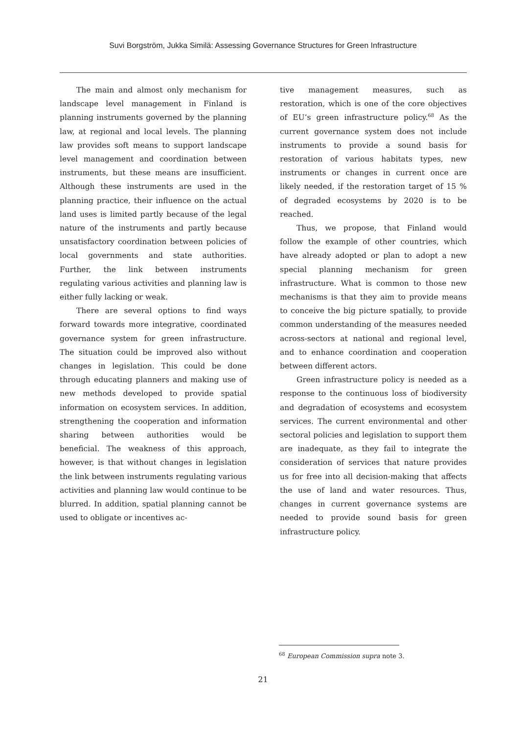Suvi Borgström, Jukka Similä: Assessing Governance Structures for Green Infrastructure
The main and almost only mechanism for landscape level management in Finland is planning instruments governed by the planning law, at regional and local levels. The planning law provides soft means to support landscape level management and coordination between instruments, but these means are insufficient. Although these instruments are used in the planning practice, their influence on the actual land uses is limited partly because of the legal nature of the instruments and partly because unsatisfactory coordination between policies of local governments and state authorities. Further, the link between instruments regulating various activities and planning law is either fully lacking or weak.
There are several options to find ways forward towards more integrative, coordinated governance system for green infrastructure. The situation could be improved also without changes in legislation. This could be done through educating planners and making use of new methods developed to provide spatial information on ecosystem services. In addition, strengthening the cooperation and information sharing between authorities would be beneficial. The weakness of this approach, however, is that without changes in legislation the link between instruments regulating various activities and planning law would continue to be blurred. In addition, spatial planning cannot be used to obligate or incentives ac-
tive management measures, such as restoration, which is one of the core objectives of EU’s green infrastructure policy.<sup>68</sup> As the current governance system does not include instruments to provide a sound basis for restoration of various habitats types, new instruments or changes in current once are likely needed, if the restoration target of 15 % of degraded ecosystems by 2020 is to be reached.
Thus, we propose, that Finland would follow the example of other countries, which have already adopted or plan to adopt a new special planning mechanism for green infrastructure. What is common to those new mechanisms is that they aim to provide means to conceive the big picture spatially, to provide common understanding of the measures needed across-sectors at national and regional level, and to enhance coordination and cooperation between different actors.
Green infrastructure policy is needed as a response to the continuous loss of biodiversity and degradation of ecosystems and ecosystem services. The current environmental and other sectoral policies and legislation to support them are inadequate, as they fail to integrate the consideration of services that nature provides us for free into all decision-making that affects the use of land and water resources. Thus, changes in current governance systems are needed to provide sound basis for green infrastructure policy.
<sup>68</sup> European Commission supra note 3.
21